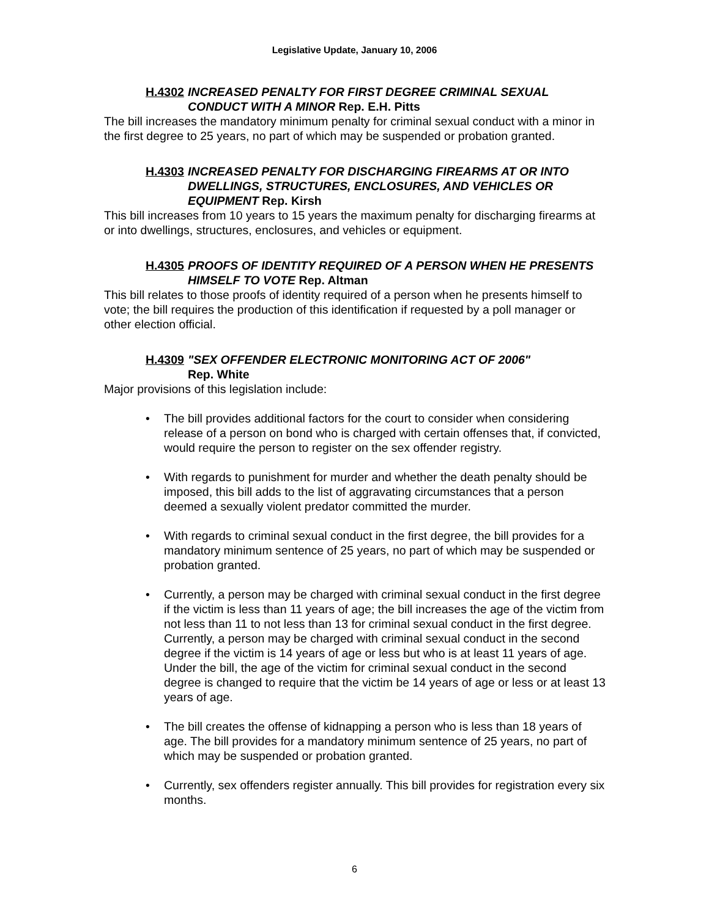Legislative Update, January 10, 2006
H.4302 INCREASED PENALTY FOR FIRST DEGREE CRIMINAL SEXUAL CONDUCT WITH A MINOR Rep. E.H. Pitts
The bill increases the mandatory minimum penalty for criminal sexual conduct with a minor in the first degree to 25 years, no part of which may be suspended or probation granted.
H.4303 INCREASED PENALTY FOR DISCHARGING FIREARMS AT OR INTO DWELLINGS, STRUCTURES, ENCLOSURES, AND VEHICLES OR EQUIPMENT Rep. Kirsh
This bill increases from 10 years to 15 years the maximum penalty for discharging firearms at or into dwellings, structures, enclosures, and vehicles or equipment.
H.4305 PROOFS OF IDENTITY REQUIRED OF A PERSON WHEN HE PRESENTS HIMSELF TO VOTE Rep. Altman
This bill relates to those proofs of identity required of a person when he presents himself to vote; the bill requires the production of this identification if requested by a poll manager or other election official.
H.4309 "SEX OFFENDER ELECTRONIC MONITORING ACT OF 2006"
Rep. White
Major provisions of this legislation include:
• The bill provides additional factors for the court to consider when considering release of a person on bond who is charged with certain offenses that, if convicted, would require the person to register on the sex offender registry.
• With regards to punishment for murder and whether the death penalty should be imposed, this bill adds to the list of aggravating circumstances that a person deemed a sexually violent predator committed the murder.
• With regards to criminal sexual conduct in the first degree, the bill provides for a mandatory minimum sentence of 25 years, no part of which may be suspended or probation granted.
• Currently, a person may be charged with criminal sexual conduct in the first degree if the victim is less than 11 years of age; the bill increases the age of the victim from not less than 11 to not less than 13 for criminal sexual conduct in the first degree. Currently, a person may be charged with criminal sexual conduct in the second degree if the victim is 14 years of age or less but who is at least 11 years of age. Under the bill, the age of the victim for criminal sexual conduct in the second degree is changed to require that the victim be 14 years of age or less or at least 13 years of age.
• The bill creates the offense of kidnapping a person who is less than 18 years of age. The bill provides for a mandatory minimum sentence of 25 years, no part of which may be suspended or probation granted.
• Currently, sex offenders register annually. This bill provides for registration every six months.
6